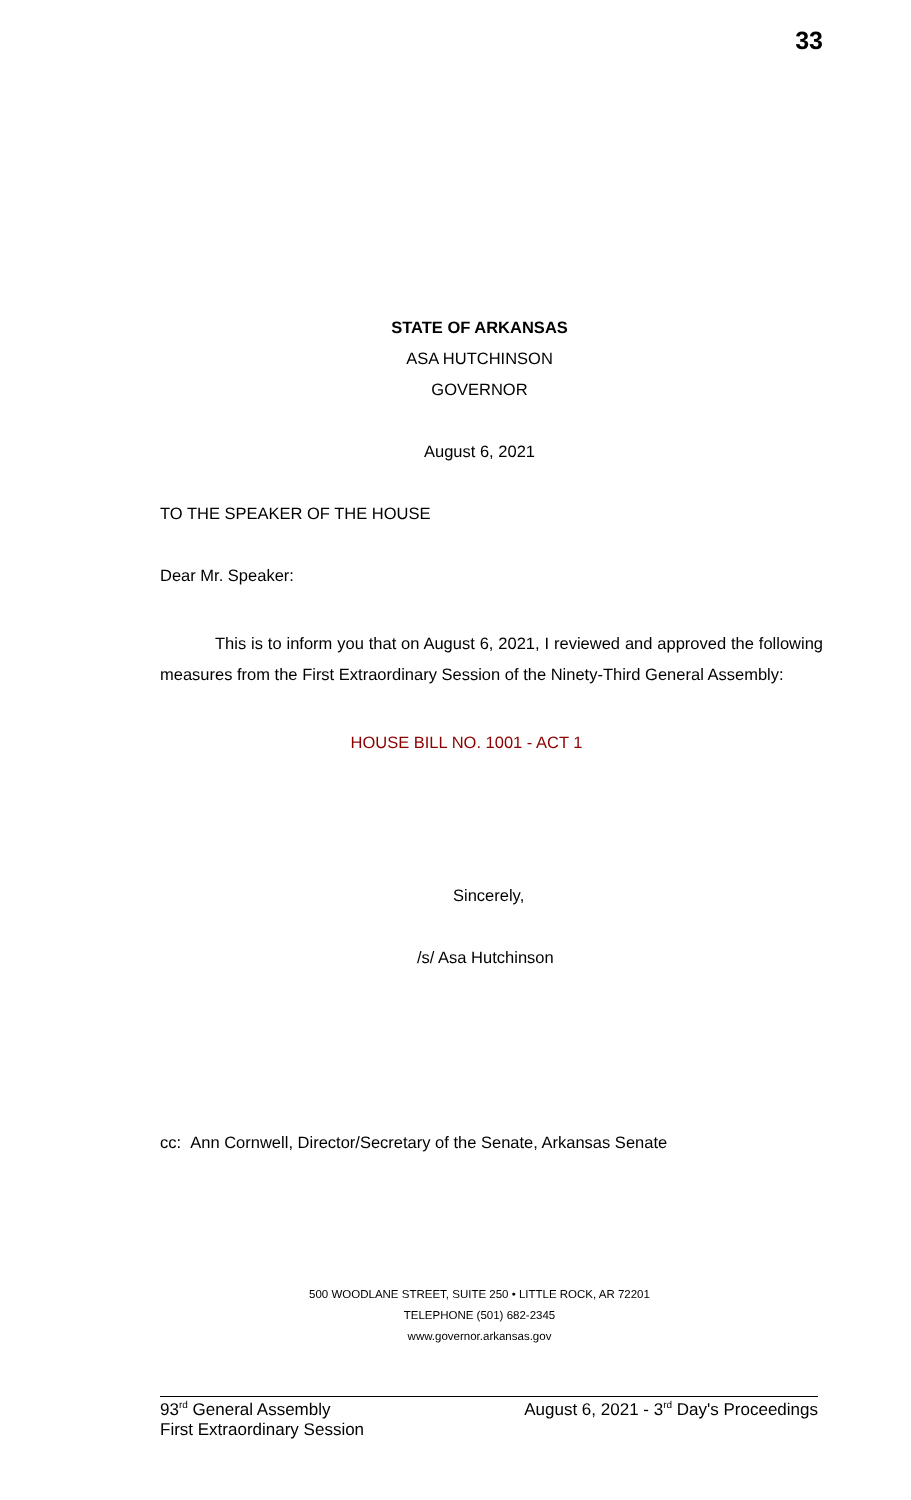33
STATE OF ARKANSAS
ASA HUTCHINSON
GOVERNOR
August 6, 2021
TO THE SPEAKER OF THE HOUSE
Dear Mr. Speaker:
This is to inform you that on August 6, 2021, I reviewed and approved the following measures from the First Extraordinary Session of the Ninety-Third General Assembly:
HOUSE BILL NO. 1001 - ACT 1
Sincerely,
/s/ Asa Hutchinson
cc: Ann Cornwell, Director/Secretary of the Senate, Arkansas Senate
500 WOODLANE STREET, SUITE 250 • LITTLE ROCK, AR 72201
TELEPHONE (501) 682-2345
www.governor.arkansas.gov
93<sup>rd</sup> General Assembly
First Extraordinary Session
August 6, 2021 - 3<sup>rd</sup> Day's Proceedings